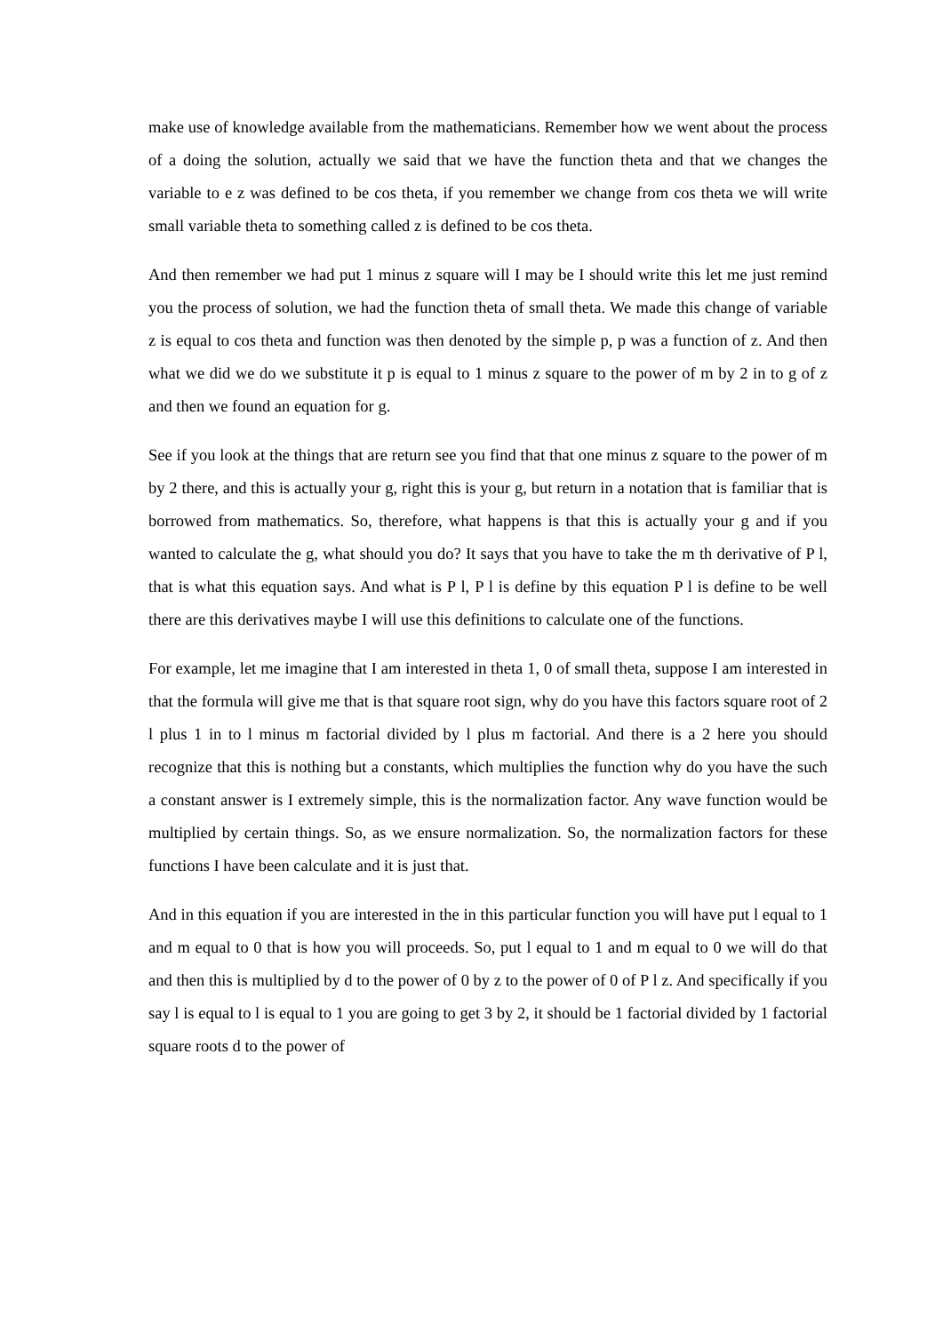make use of knowledge available from the mathematicians. Remember how we went about the process of a doing the solution, actually we said that we have the function theta and that we changes the variable to e z was defined to be cos theta, if you remember we change from cos theta we will write small variable theta to something called z is defined to be cos theta.
And then remember we had put 1 minus z square will I may be I should write this let me just remind you the process of solution, we had the function theta of small theta. We made this change of variable z is equal to cos theta and function was then denoted by the simple p, p was a function of z. And then what we did we do we substitute it p is equal to 1 minus z square to the power of m by 2 in to g of z and then we found an equation for g.
See if you look at the things that are return see you find that that one minus z square to the power of m by 2 there, and this is actually your g, right this is your g, but return in a notation that is familiar that is borrowed from mathematics. So, therefore, what happens is that this is actually your g and if you wanted to calculate the g, what should you do? It says that you have to take the m th derivative of P l, that is what this equation says. And what is P l, P l is define by this equation P l is define to be well there are this derivatives maybe I will use this definitions to calculate one of the functions.
For example, let me imagine that I am interested in theta 1, 0 of small theta, suppose I am interested in that the formula will give me that is that square root sign, why do you have this factors square root of 2 l plus 1 in to l minus m factorial divided by l plus m factorial. And there is a 2 here you should recognize that this is nothing but a constants, which multiplies the function why do you have the such a constant answer is I extremely simple, this is the normalization factor. Any wave function would be multiplied by certain things. So, as we ensure normalization. So, the normalization factors for these functions I have been calculate and it is just that.
And in this equation if you are interested in the in this particular function you will have put l equal to 1 and m equal to 0 that is how you will proceeds. So, put l equal to 1 and m equal to 0 we will do that and then this is multiplied by d to the power of 0 by z to the power of 0 of P l z. And specifically if you say l is equal to l is equal to 1 you are going to get 3 by 2, it should be 1 factorial divided by 1 factorial square roots d to the power of